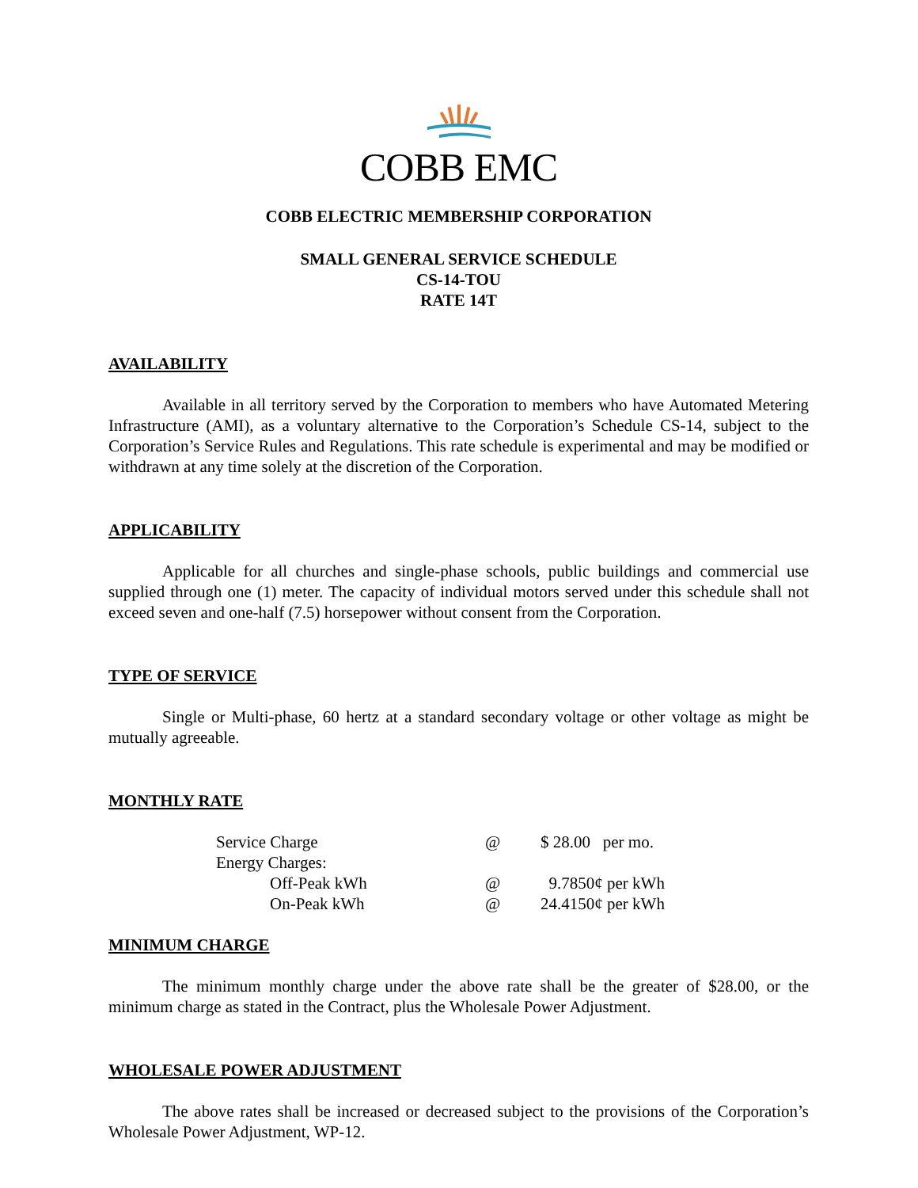COBB EMC
COBB ELECTRIC MEMBERSHIP CORPORATION
SMALL GENERAL SERVICE SCHEDULE
CS-14-TOU
RATE 14T
AVAILABILITY
Available in all territory served by the Corporation to members who have Automated Metering Infrastructure (AMI), as a voluntary alternative to the Corporation’s Schedule CS-14, subject to the Corporation’s Service Rules and Regulations. This rate schedule is experimental and may be modified or withdrawn at any time solely at the discretion of the Corporation.
APPLICABILITY
Applicable for all churches and single-phase schools, public buildings and commercial use supplied through one (1) meter. The capacity of individual motors served under this schedule shall not exceed seven and one-half (7.5) horsepower without consent from the Corporation.
TYPE OF SERVICE
Single or Multi-phase, 60 hertz at a standard secondary voltage or other voltage as might be mutually agreeable.
MONTHLY RATE
| Service Charge | @ | $ 28.00 per mo. |
| Energy Charges: | | |
| Off-Peak kWh | @ | 9.7850¢ per kWh |
| On-Peak kWh | @ | 24.4150¢ per kWh |
MINIMUM CHARGE
The minimum monthly charge under the above rate shall be the greater of $28.00, or the minimum charge as stated in the Contract, plus the Wholesale Power Adjustment.
WHOLESALE POWER ADJUSTMENT
The above rates shall be increased or decreased subject to the provisions of the Corporation’s Wholesale Power Adjustment, WP-12.